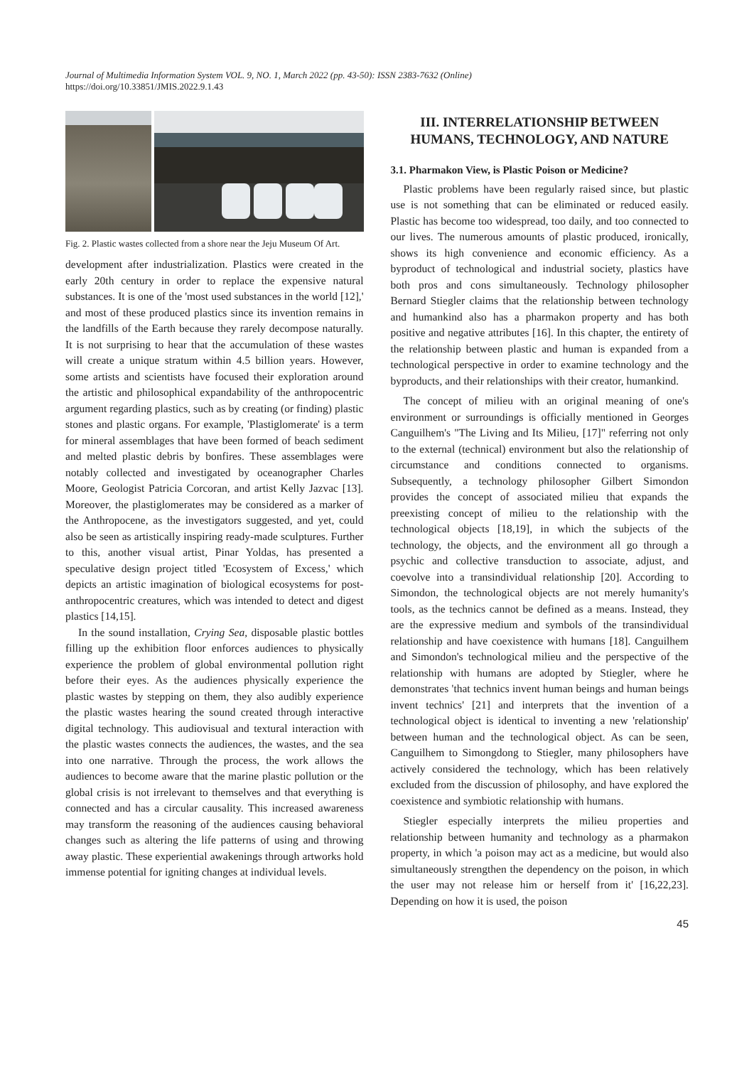Journal of Multimedia Information System VOL. 9, NO. 1, March 2022 (pp. 43-50): ISSN 2383-7632 (Online)
https://doi.org/10.33851/JMIS.2022.9.1.43
Fig. 2. Plastic wastes collected from a shore near the Jeju Museum Of Art.
development after industrialization. Plastics were created in the early 20th century in order to replace the expensive natural substances. It is one of the 'most used substances in the world [12],' and most of these produced plastics since its invention remains in the landfills of the Earth because they rarely decompose naturally. It is not surprising to hear that the accumulation of these wastes will create a unique stratum within 4.5 billion years. However, some artists and scientists have focused their exploration around the artistic and philosophical expandability of the anthropocentric argument regarding plastics, such as by creating (or finding) plastic stones and plastic organs. For example, 'Plastiglomerate' is a term for mineral assemblages that have been formed of beach sediment and melted plastic debris by bonfires. These assemblages were notably collected and investigated by oceanographer Charles Moore, Geologist Patricia Corcoran, and artist Kelly Jazvac [13]. Moreover, the plastiglomerates may be considered as a marker of the Anthropocene, as the investigators suggested, and yet, could also be seen as artistically inspiring ready-made sculptures. Further to this, another visual artist, Pinar Yoldas, has presented a speculative design project titled 'Ecosystem of Excess,' which depicts an artistic imagination of biological ecosystems for post-anthropocentric creatures, which was intended to detect and digest plastics [14,15].
In the sound installation, Crying Sea, disposable plastic bottles filling up the exhibition floor enforces audiences to physically experience the problem of global environmental pollution right before their eyes. As the audiences physically experience the plastic wastes by stepping on them, they also audibly experience the plastic wastes hearing the sound created through interactive digital technology. This audiovisual and textural interaction with the plastic wastes connects the audiences, the wastes, and the sea into one narrative. Through the process, the work allows the audiences to become aware that the marine plastic pollution or the global crisis is not irrelevant to themselves and that everything is connected and has a circular causality. This increased awareness may transform the reasoning of the audiences causing behavioral changes such as altering the life patterns of using and throwing away plastic. These experiential awakenings through artworks hold immense potential for igniting changes at individual levels.
III. INTERRELATIONSHIP BETWEEN HUMANS, TECHNOLOGY, AND NATURE
3.1. Pharmakon View, is Plastic Poison or Medicine?
Plastic problems have been regularly raised since, but plastic use is not something that can be eliminated or reduced easily. Plastic has become too widespread, too daily, and too connected to our lives. The numerous amounts of plastic produced, ironically, shows its high convenience and economic efficiency. As a byproduct of technological and industrial society, plastics have both pros and cons simultaneously. Technology philosopher Bernard Stiegler claims that the relationship between technology and humankind also has a pharmakon property and has both positive and negative attributes [16]. In this chapter, the entirety of the relationship between plastic and human is expanded from a technological perspective in order to examine technology and the byproducts, and their relationships with their creator, humankind.
The concept of milieu with an original meaning of one's environment or surroundings is officially mentioned in Georges Canguilhem's "The Living and Its Milieu, [17]" referring not only to the external (technical) environment but also the relationship of circumstance and conditions connected to organisms. Subsequently, a technology philosopher Gilbert Simondon provides the concept of associated milieu that expands the preexisting concept of milieu to the relationship with the technological objects [18,19], in which the subjects of the technology, the objects, and the environment all go through a psychic and collective transduction to associate, adjust, and coevolve into a transindividual relationship [20]. According to Simondon, the technological objects are not merely humanity's tools, as the technics cannot be defined as a means. Instead, they are the expressive medium and symbols of the transindividual relationship and have coexistence with humans [18]. Canguilhem and Simondon's technological milieu and the perspective of the relationship with humans are adopted by Stiegler, where he demonstrates 'that technics invent human beings and human beings invent technics' [21] and interprets that the invention of a technological object is identical to inventing a new 'relationship' between human and the technological object. As can be seen, Canguilhem to Simongdong to Stiegler, many philosophers have actively considered the technology, which has been relatively excluded from the discussion of philosophy, and have explored the coexistence and symbiotic relationship with humans.
Stiegler especially interprets the milieu properties and relationship between humanity and technology as a pharmakon property, in which 'a poison may act as a medicine, but would also simultaneously strengthen the dependency on the poison, in which the user may not release him or herself from it' [16,22,23]. Depending on how it is used, the poison
45